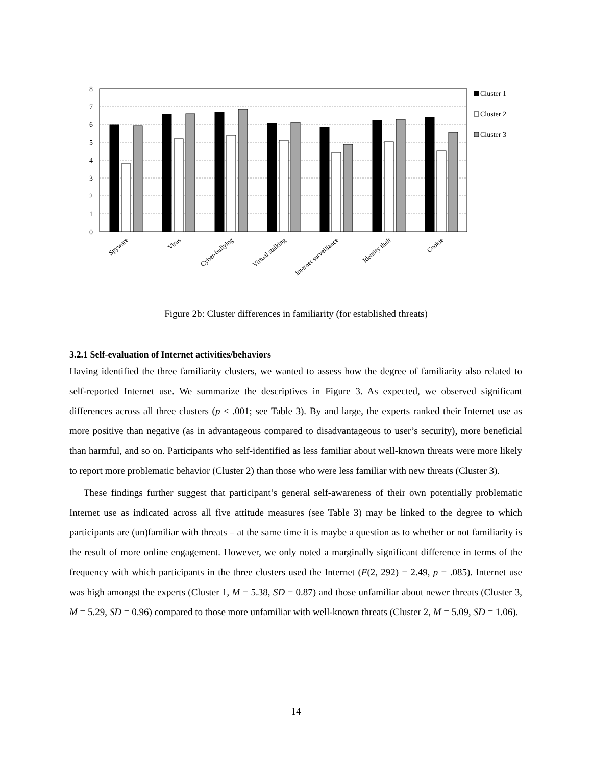8
7
6
5
4
3
2
1
0
Cluster 1
Cluster 2
Cluster 3
Spyware
Virus
Cyber-bullying
Virtual stalking
Internet surveillance
Identity theft
Cookie
Figure 2b: Cluster differences in familiarity (for established threats)
3.2.1 Self-evaluation of Internet activities/behaviors
Having identified the three familiarity clusters, we wanted to assess how the degree of familiarity also related to self-reported Internet use. We summarize the descriptives in Figure 3. As expected, we observed significant differences across all three clusters (p < .001; see Table 3). By and large, the experts ranked their Internet use as more positive than negative (as in advantageous compared to disadvantageous to user’s security), more beneficial than harmful, and so on. Participants who self-identified as less familiar about well-known threats were more likely to report more problematic behavior (Cluster 2) than those who were less familiar with new threats (Cluster 3).
These findings further suggest that participant’s general self-awareness of their own potentially problematic Internet use as indicated across all five attitude measures (see Table 3) may be linked to the degree to which participants are (un)familiar with threats – at the same time it is maybe a question as to whether or not familiarity is the result of more online engagement. However, we only noted a marginally significant difference in terms of the frequency with which participants in the three clusters used the Internet (F(2, 292) = 2.49, p = .085). Internet use was high amongst the experts (Cluster 1, M = 5.38, SD = 0.87) and those unfamiliar about newer threats (Cluster 3, M = 5.29, SD = 0.96) compared to those more unfamiliar with well-known threats (Cluster 2, M = 5.09, SD = 1.06).
14